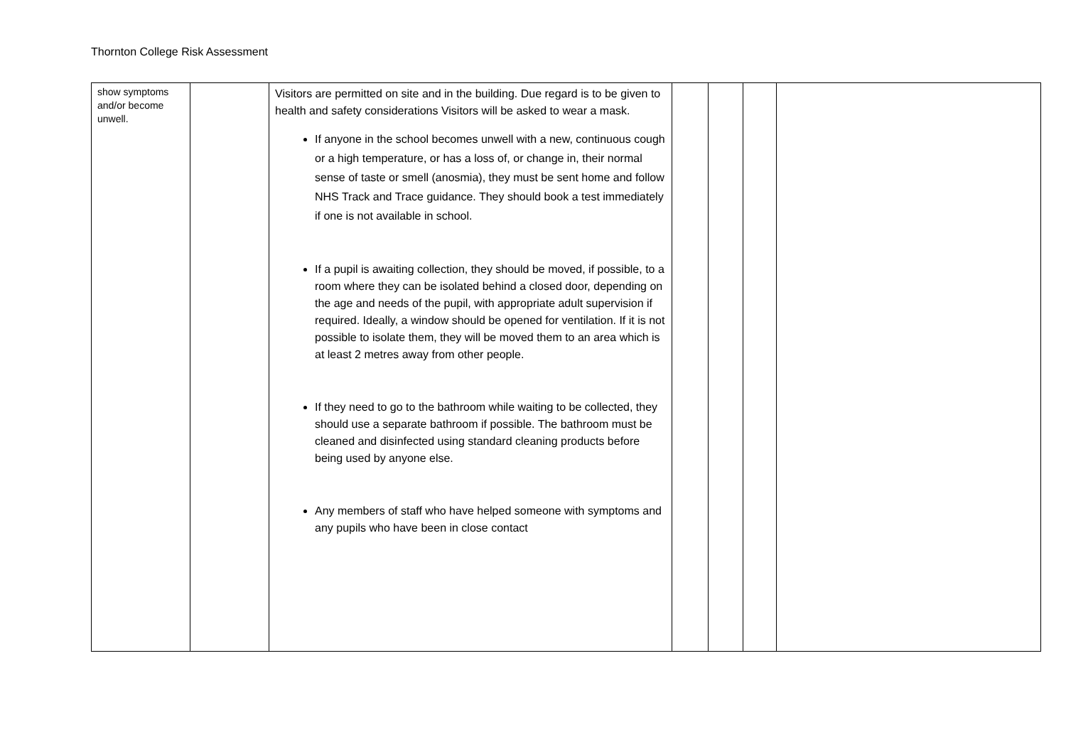Thornton College Risk Assessment
| show symptoms and/or become unwell. | | Visitors are permitted on site and in the building. Due regard is to be given to health and safety considerations Visitors will be asked to wear a mask. If anyone in the school becomes unwell with a new, continuous cough or a high temperature, or has a loss of, or change in, their normal sense of taste or smell (anosmia), they must be sent home and follow NHS Track and Trace guidance. They should book a test immediately if one is not available in school. If a pupil is awaiting collection, they should be moved, if possible, to a room where they can be isolated behind a closed door, depending on the age and needs of the pupil, with appropriate adult supervision if required. Ideally, a window should be opened for ventilation. If it is not possible to isolate them, they will be moved them to an area which is at least 2 metres away from other people. If they need to go to the bathroom while waiting to be collected, they should use a separate bathroom if possible. The bathroom must be cleaned and disinfected using standard cleaning products before being used by anyone else. Any members of staff who have helped someone with symptoms and any pupils who have been in close contact | | | | |